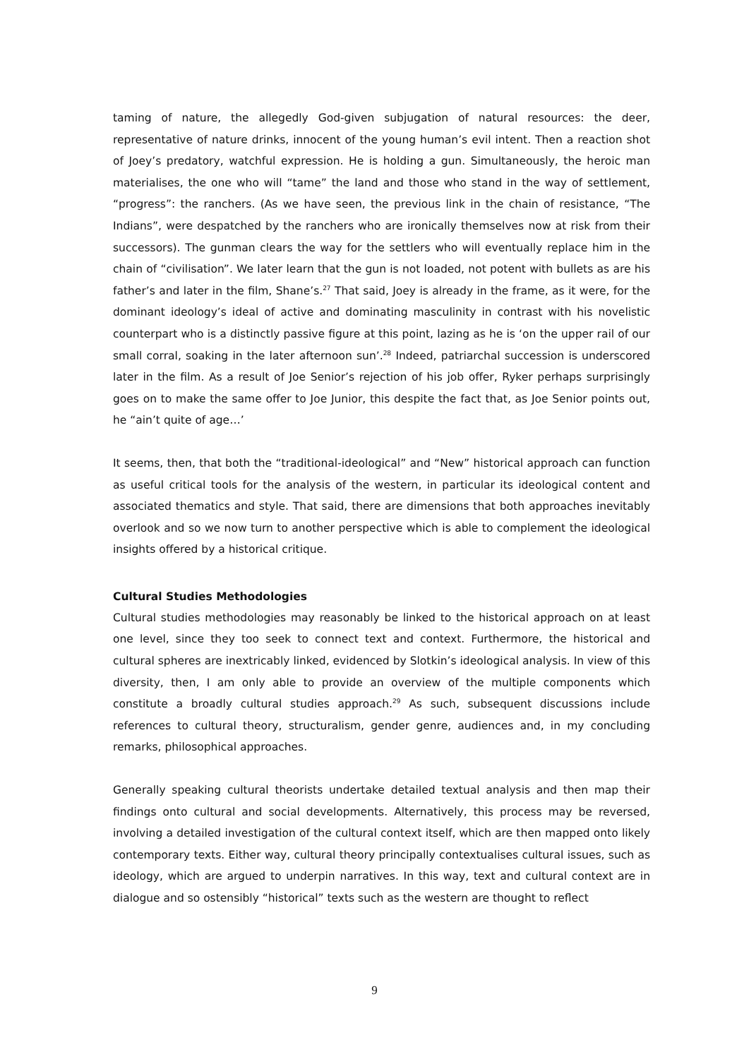taming of nature, the allegedly God-given subjugation of natural resources: the deer, representative of nature drinks, innocent of the young human’s evil intent. Then a reaction shot of Joey’s predatory, watchful expression. He is holding a gun. Simultaneously, the heroic man materialises, the one who will “tame” the land and those who stand in the way of settlement, “progress”: the ranchers. (As we have seen, the previous link in the chain of resistance, “The Indians”, were despatched by the ranchers who are ironically themselves now at risk from their successors). The gunman clears the way for the settlers who will eventually replace him in the chain of “civilisation”. We later learn that the gun is not loaded, not potent with bullets as are his father’s and later in the film, Shane’s.<sup>27</sup> That said, Joey is already in the frame, as it were, for the dominant ideology’s ideal of active and dominating masculinity in contrast with his novelistic counterpart who is a distinctly passive figure at this point, lazing as he is ‘on the upper rail of our small corral, soaking in the later afternoon sun’.<sup>28</sup> Indeed, patriarchal succession is underscored later in the film. As a result of Joe Senior’s rejection of his job offer, Ryker perhaps surprisingly goes on to make the same offer to Joe Junior, this despite the fact that, as Joe Senior points out, he “ain’t quite of age…’
It seems, then, that both the “traditional-ideological” and “New” historical approach can function as useful critical tools for the analysis of the western, in particular its ideological content and associated thematics and style. That said, there are dimensions that both approaches inevitably overlook and so we now turn to another perspective which is able to complement the ideological insights offered by a historical critique.
Cultural Studies Methodologies
Cultural studies methodologies may reasonably be linked to the historical approach on at least one level, since they too seek to connect text and context. Furthermore, the historical and cultural spheres are inextricably linked, evidenced by Slotkin’s ideological analysis. In view of this diversity, then, I am only able to provide an overview of the multiple components which constitute a broadly cultural studies approach.<sup>29</sup> As such, subsequent discussions include references to cultural theory, structuralism, gender genre, audiences and, in my concluding remarks, philosophical approaches.
Generally speaking cultural theorists undertake detailed textual analysis and then map their findings onto cultural and social developments. Alternatively, this process may be reversed, involving a detailed investigation of the cultural context itself, which are then mapped onto likely contemporary texts. Either way, cultural theory principally contextualises cultural issues, such as ideology, which are argued to underpin narratives. In this way, text and cultural context are in dialogue and so ostensibly “historical” texts such as the western are thought to reflect
9